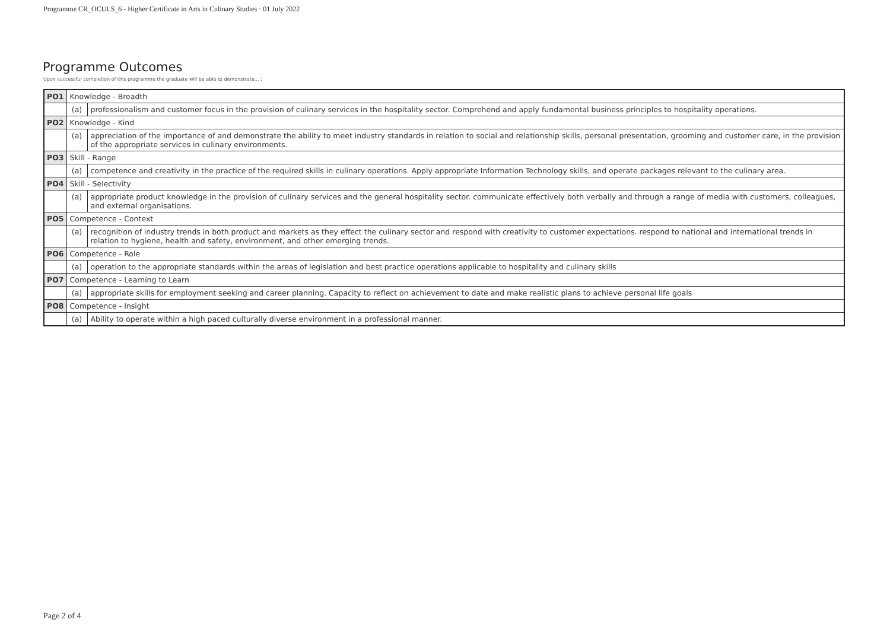Programme CR_OCULS_6 - Higher Certificate in Arts in Culinary Studies · 01 July 2022
Programme Outcomes
Upon successful completion of this programme the graduate will be able to demonstrate... :
| PO1 | Knowledge - Breadth | |
| | (a) | professionalism and customer focus in the provision of culinary services in the hospitality sector. Comprehend and apply fundamental business principles to hospitality operations. |
| PO2 | Knowledge - Kind | |
| | (a) | appreciation of the importance of and demonstrate the ability to meet industry standards in relation to social and relationship skills, personal presentation, grooming and customer care, in the provision of the appropriate services in culinary environments. |
| PO3 | Skill - Range | |
| | (a) | competence and creativity in the practice of the required skills in culinary operations. Apply appropriate Information Technology skills, and operate packages relevant to the culinary area. |
| PO4 | Skill - Selectivity | |
| | (a) | appropriate product knowledge in the provision of culinary services and the general hospitality sector. communicate effectively both verbally and through a range of media with customers, colleagues, and external organisations. |
| PO5 | Competence - Context | |
| | (a) | recognition of industry trends in both product and markets as they effect the culinary sector and respond with creativity to customer expectations. respond to national and international trends in relation to hygiene, health and safety, environment, and other emerging trends. |
| PO6 | Competence - Role | |
| | (a) | operation to the appropriate standards within the areas of legislation and best practice operations applicable to hospitality and culinary skills |
| PO7 | Competence - Learning to Learn | |
| | (a) | appropriate skills for employment seeking and career planning. Capacity to reflect on achievement to date and make realistic plans to achieve personal life goals |
| PO8 | Competence - Insight | |
| | (a) | Ability to operate within a high paced culturally diverse environment in a professional manner. |
Page 2 of 4